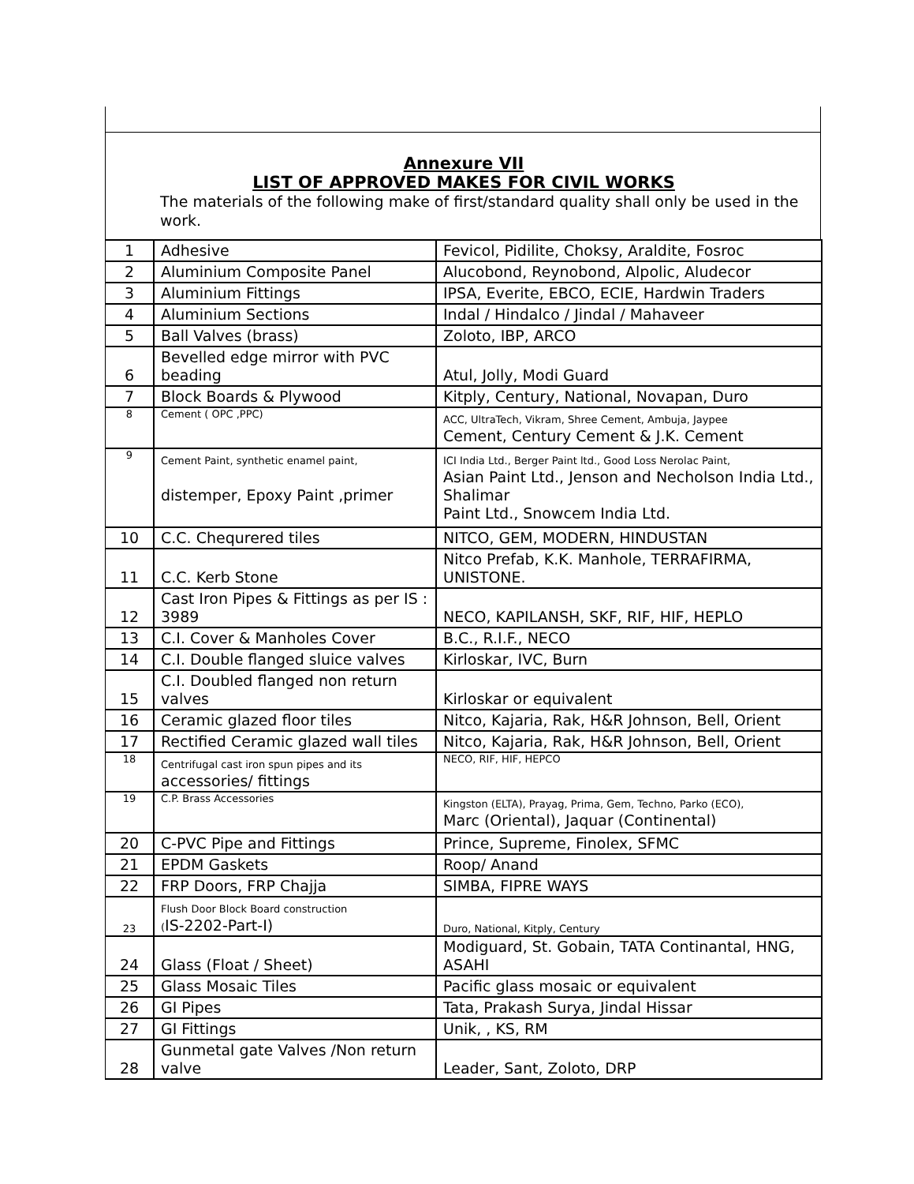Annexure VII
LIST OF APPROVED MAKES FOR CIVIL WORKS
The materials of the following make of first/standard quality shall only be used in the work.
| 1 | Adhesive | Fevicol, Pidilite, Choksy, Araldite, Fosroc |
| 2 | Aluminium Composite Panel | Alucobond, Reynobond, Alpolic, Aludecor |
| 3 | Aluminium Fittings | IPSA, Everite, EBCO, ECIE, Hardwin Traders |
| 4 | Aluminium Sections | Indal / Hindalco / Jindal / Mahaveer |
| 5 | Ball Valves (brass) | Zoloto, IBP, ARCO |
| 6 | Bevelled edge mirror with PVC beading | Atul, Jolly, Modi Guard |
| 7 | Block Boards & Plywood | Kitply, Century, National, Novapan, Duro |
| 8 | Cement ( OPC ,PPC) | ACC, UltraTech, Vikram, Shree Cement, Ambuja, Jaypee Cement, Century Cement & J.K. Cement |
| 9 | Cement Paint, synthetic enamel paint, distemper, Epoxy Paint ,primer | ICI India Ltd., Berger Paint ltd., Good Loss Nerolac Paint, Asian Paint Ltd., Jenson and Necholson India Ltd., Shalimar Paint Ltd., Snowcem India Ltd. |
| 10 | C.C. Chequrered tiles | NITCO, GEM, MODERN, HINDUSTAN |
| 11 | C.C. Kerb Stone | Nitco Prefab, K.K. Manhole, TERRAFIRMA, UNISTONE. |
| 12 | Cast Iron Pipes & Fittings as per IS : 3989 | NECO, KAPILANSH, SKF, RIF, HIF, HEPLO |
| 13 | C.I. Cover & Manholes Cover | B.C., R.I.F., NECO |
| 14 | C.I. Double flanged sluice valves | Kirloskar, IVC, Burn |
| 15 | C.I. Doubled flanged non return valves | Kirloskar or equivalent |
| 16 | Ceramic glazed floor tiles | Nitco, Kajaria, Rak, H&R Johnson, Bell, Orient |
| 17 | Rectified Ceramic glazed wall tiles | Nitco, Kajaria, Rak, H&R Johnson, Bell, Orient |
| 18 | Centrifugal cast iron spun pipes and its accessories/ fittings | NECO, RIF, HIF, HEPCO |
| 19 | C.P. Brass Accessories | Kingston (ELTA), Prayag, Prima, Gem, Techno, Parko (ECO), Marc (Oriental), Jaquar (Continental) |
| 20 | C-PVC Pipe and Fittings | Prince, Supreme, Finolex, SFMC |
| 21 | EPDM Gaskets | Roop/ Anand |
| 22 | FRP Doors, FRP Chajja | SIMBA, FIPRE WAYS |
| 23 | Flush Door Block Board construction ( IS-2202-Part-I) | Duro, National, Kitply, Century |
| 24 | Glass (Float / Sheet) | Modiguard, St. Gobain, TATA Continantal, HNG, ASAHI |
| 25 | Glass Mosaic Tiles | Pacific glass mosaic or equivalent |
| 26 | GI Pipes | Tata, Prakash Surya, Jindal Hissar |
| 27 | GI Fittings | Unik, , KS, RM |
| 28 | Gunmetal gate Valves /Non return valve | Leader, Sant, Zoloto, DRP |